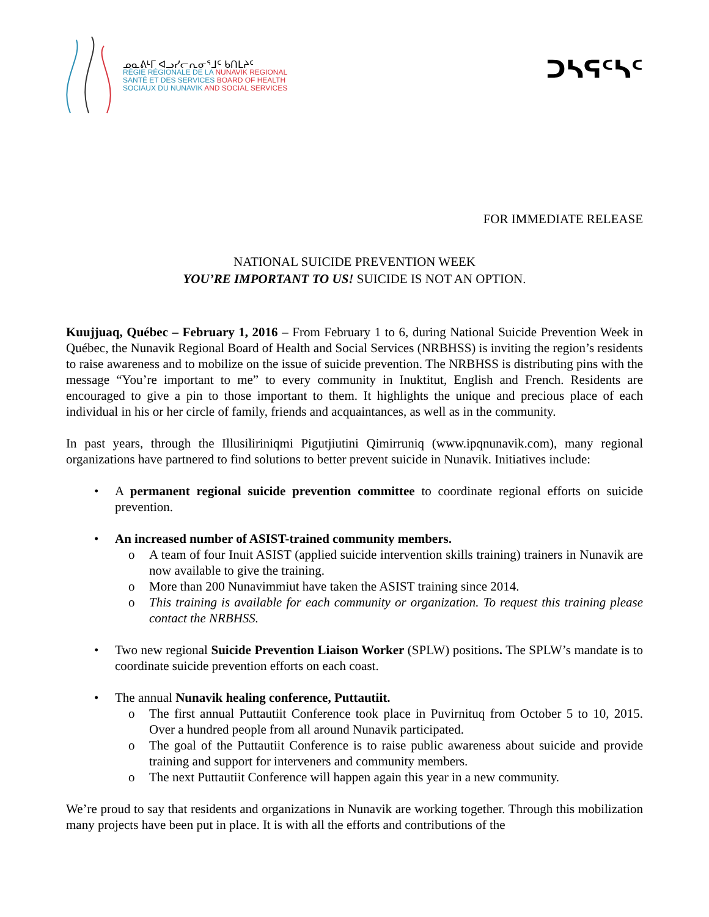ᓄᓇᕕᒻᒥ ᐊᓗᓯᓕᕆᓂᕐᒧᑦ ᑲᑎᒪᔨᑦ
RÉGIE RÉGIONALE DE LA NUNAVIK REGIONAL
SANTÉ ET DES SERVICES BOARD OF HEALTH
SOCIAUX DU NUNAVIK AND SOCIAL SERVICES
ᑐᓴᕋᑦᓴᑦ
FOR IMMEDIATE RELEASE
NATIONAL SUICIDE PREVENTION WEEK
YOU’RE IMPORTANT TO US! SUICIDE IS NOT AN OPTION.
Kuujjuaq, Québec – February 1, 2016 – From February 1 to 6, during National Suicide Prevention Week in Québec, the Nunavik Regional Board of Health and Social Services (NRBHSS) is inviting the region’s residents to raise awareness and to mobilize on the issue of suicide prevention. The NRBHSS is distributing pins with the message “You’re important to me” to every community in Inuktitut, English and French. Residents are encouraged to give a pin to those important to them. It highlights the unique and precious place of each individual in his or her circle of family, friends and acquaintances, as well as in the community.
In past years, through the Illusiliriniqmi Pigutjiutini Qimirruniq (www.ipqnunavik.com), many regional organizations have partnered to find solutions to better prevent suicide in Nunavik. Initiatives include:
• A permanent regional suicide prevention committee to coordinate regional efforts on suicide prevention.
• An increased number of ASIST-trained community members.
o A team of four Inuit ASIST (applied suicide intervention skills training) trainers in Nunavik are now available to give the training.
o More than 200 Nunavimmiut have taken the ASIST training since 2014.
o This training is available for each community or organization. To request this training please contact the NRBHSS.
• Two new regional Suicide Prevention Liaison Worker (SPLW) positions. The SPLW’s mandate is to coordinate suicide prevention efforts on each coast.
• The annual Nunavik healing conference, Puttautiit.
o The first annual Puttautiit Conference took place in Puvirnituq from October 5 to 10, 2015. Over a hundred people from all around Nunavik participated.
o The goal of the Puttautiit Conference is to raise public awareness about suicide and provide training and support for interveners and community members.
o The next Puttautiit Conference will happen again this year in a new community.
We’re proud to say that residents and organizations in Nunavik are working together. Through this mobilization many projects have been put in place. It is with all the efforts and contributions of the